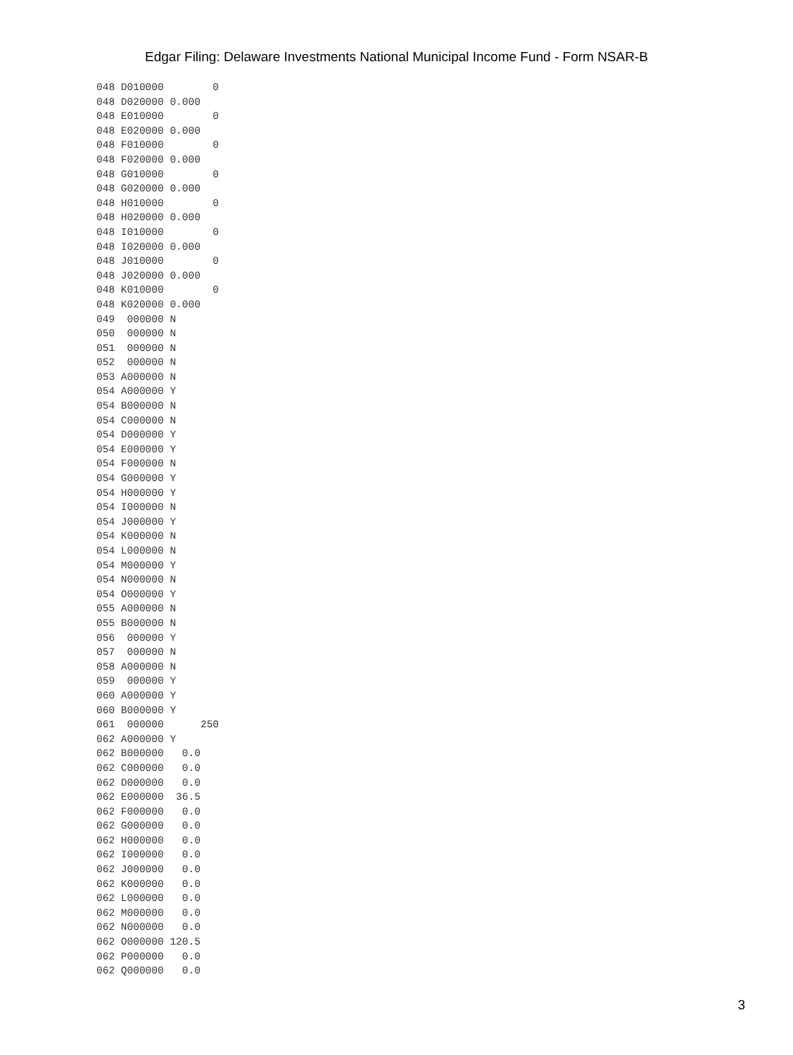Edgar Filing: Delaware Investments National Municipal Income Fund - Form NSAR-B
048 D010000        0
048 D020000 0.000
048 E010000        0
048 E020000 0.000
048 F010000        0
048 F020000 0.000
048 G010000        0
048 G020000 0.000
048 H010000        0
048 H020000 0.000
048 I010000        0
048 I020000 0.000
048 J010000        0
048 J020000 0.000
048 K010000        0
048 K020000 0.000
049  000000 N
050  000000 N
051  000000 N
052  000000 N
053 A000000 N
054 A000000 Y
054 B000000 N
054 C000000 N
054 D000000 Y
054 E000000 Y
054 F000000 N
054 G000000 Y
054 H000000 Y
054 I000000 N
054 J000000 Y
054 K000000 N
054 L000000 N
054 M000000 Y
054 N000000 N
054 O000000 Y
055 A000000 N
055 B000000 N
056  000000 Y
057  000000 N
058 A000000 N
059  000000 Y
060 A000000 Y
060 B000000 Y
061  000000      250
062 A000000 Y
062 B000000   0.0
062 C000000   0.0
062 D000000   0.0
062 E000000  36.5
062 F000000   0.0
062 G000000   0.0
062 H000000   0.0
062 I000000   0.0
062 J000000   0.0
062 K000000   0.0
062 L000000   0.0
062 M000000   0.0
062 N000000   0.0
062 O000000 120.5
062 P000000   0.0
062 Q000000   0.0
3